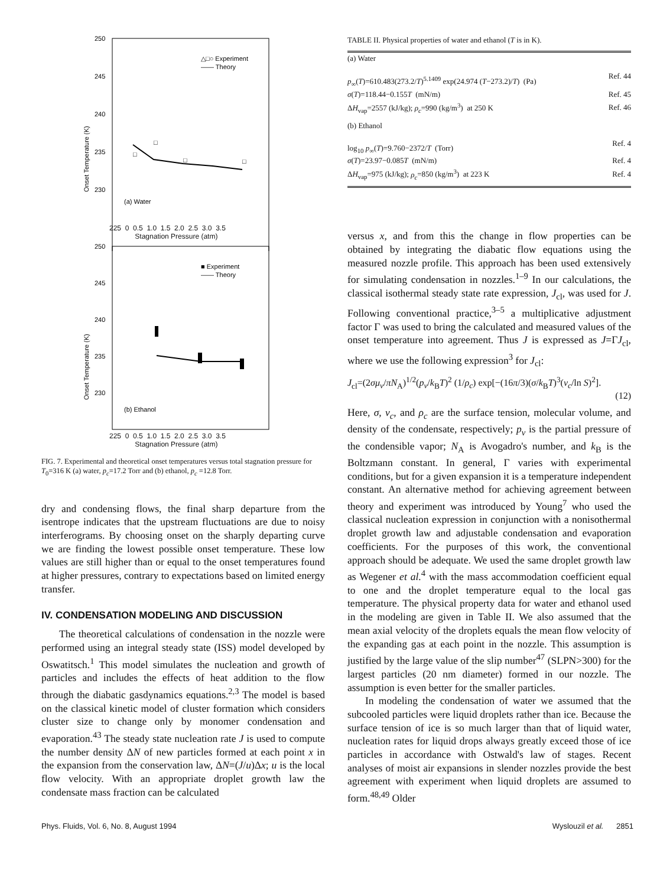250
245
240
235
230
Onset Temperature (K)
△□○ Experiment
—— Theory
(a) Water
□
□
□
□
225 0 0.5 1.0 1.5 2.0 2.5 3.0 3.5
Stagnation Pressure (atm)
250
245
240
235
230
Onset Temperature (K)
■ Experiment
—— Theory
(b) Ethanol
225 0 0.5 1.0 1.5 2.0 2.5 3.0 3.5
Stagnation Pressure (atm)
FIG. 7. Experimental and theoretical onset temperatures versus total stagnation pressure for T<sub>0</sub>=316 K (a) water, p<sub>c</sub>=17.2 Torr and (b) ethanol, p<sub>c</sub> =12.8 Torr.
dry and condensing flows, the final sharp departure from the isentrope indicates that the upstream fluctuations are due to noisy interferograms. By choosing onset on the sharply departing curve we are finding the lowest possible onset temperature. These low values are still higher than or equal to the onset temperatures found at higher pressures, contrary to expectations based on limited energy transfer.
IV. CONDENSATION MODELING AND DISCUSSION
The theoretical calculations of condensation in the nozzle were performed using an integral steady state (ISS) model developed by Oswatitsch.<sup>1</sup> This model simulates the nucleation and growth of particles and includes the effects of heat addition to the flow through the diabatic gasdynamics equations.<sup>2,3</sup> The model is based on the classical kinetic model of cluster formation which considers cluster size to change only by monomer condensation and evaporation.<sup>43</sup> The steady state nucleation rate J is used to compute the number density ΔN of new particles formed at each point x in the expansion from the conservation law, ΔN=(J/u)Δx; u is the local flow velocity. With an appropriate droplet growth law the condensate mass fraction can be calculated
TABLE II. Physical properties of water and ethanol (T is in K).
| (a) Water | |
| p<sub>∞</sub>( T )=610.483(273.2/ T )<sup>5.1409</sup> exp(24.974 ( T −273.2)/ T ) (Pa) | Ref. 44 |
| σ ( T )=118.44−0.155 T (mN/m) | Ref. 45 |
| Δ H<sub>vap</sub>=2557 (kJ/kg); ρ<sub>c</sub> =990 (kg/m<sup>3</sup>) at 250 K | Ref. 46 |
| (b) Ethanol | |
| log<sub>10</sub> p<sub>∞</sub>( T )=9.760−2372/ T (Torr) | Ref. 4 |
| σ ( T )=23.97−0.085 T (mN/m) | Ref. 4 |
| Δ H<sub>vap</sub>=975 (kJ/kg); ρ<sub>c</sub> =850 (kg/m<sup>3</sup>) at 223 K | Ref. 4 |
versus x, and from this the change in flow properties can be obtained by integrating the diabatic flow equations using the measured nozzle profile. This approach has been used extensively for simulating condensation in nozzles.<sup>1–9</sup> In our calculations, the classical isothermal steady state rate expression, J<sub>cl</sub>, was used for J. Following conventional practice,<sup>3–5</sup> a multiplicative adjustment factor Γ was used to bring the calculated and measured values of the onset temperature into agreement. Thus J is expressed as J=ΓJ<sub>cl</sub>, where we use the following expression<sup>3</sup> for J<sub>cl</sub>:
J<sub>cl</sub>=(2σμ<sub>v</sub>/πN<sub>A</sub>)<sup>1/2</sup>(p<sub>v</sub>/k<sub>B</sub>T)<sup>2</sup> (1/ρ<sub>c</sub>) exp[−(16π/3)(σ/k<sub>B</sub>T)<sup>3</sup>(v<sub>c</sub>/ln S)<sup>2</sup>].
(12)
Here, σ, v<sub>c</sub>, and ρ<sub>c</sub> are the surface tension, molecular volume, and density of the condensate, respectively; p<sub>v</sub> is the partial pressure of the condensible vapor; N<sub>A</sub> is Avogadro's number, and k<sub>B</sub> is the Boltzmann constant. In general, Γ varies with experimental conditions, but for a given expansion it is a temperature independent constant. An alternative method for achieving agreement between theory and experiment was introduced by Young<sup>7</sup> who used the classical nucleation expression in conjunction with a nonisothermal droplet growth law and adjustable condensation and evaporation coefficients. For the purposes of this work, the conventional approach should be adequate. We used the same droplet growth law as Wegener et al.<sup>4</sup> with the mass accommodation coefficient equal to one and the droplet temperature equal to the local gas temperature. The physical property data for water and ethanol used in the modeling are given in Table II. We also assumed that the mean axial velocity of the droplets equals the mean flow velocity of the expanding gas at each point in the nozzle. This assumption is justified by the large value of the slip number<sup>47</sup> (SLPN>300) for the largest particles (20 nm diameter) formed in our nozzle. The assumption is even better for the smaller particles.
In modeling the condensation of water we assumed that the subcooled particles were liquid droplets rather than ice. Because the surface tension of ice is so much larger than that of liquid water, nucleation rates for liquid drops always greatly exceed those of ice particles in accordance with Ostwald's law of stages. Recent analyses of moist air expansions in slender nozzles provide the best agreement with experiment when liquid droplets are assumed to form.<sup>48,49</sup> Older
Phys. Fluids, Vol. 6, No. 8, August 1994 Wyslouzil et al. 2851